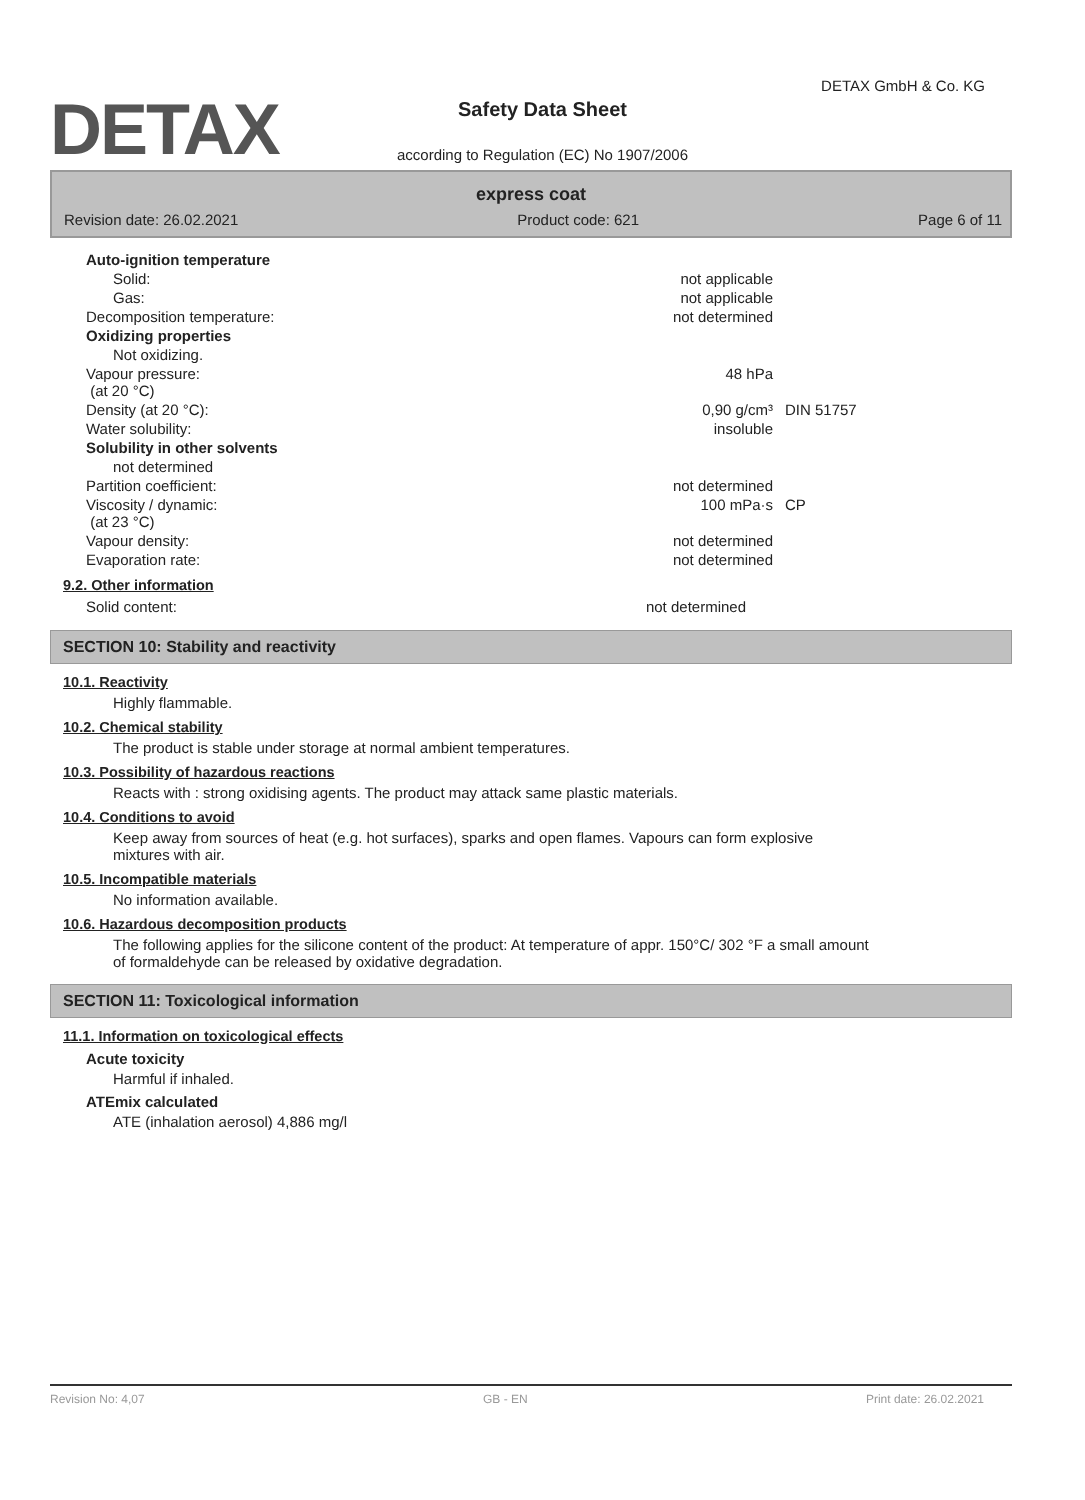DETAX
DETAX GmbH & Co. KG
Safety Data Sheet
according to Regulation (EC) No 1907/2006
express coat
Revision date: 26.02.2021 Product code: 621 Page 6 of 11
| Auto-ignition temperature | | |
| Solid: | not applicable | |
| Gas: | not applicable | |
| Decomposition temperature: | not determined | |
| Oxidizing properties | | |
| Not oxidizing. | | |
| Vapour pressure: (at 20 °C) | 48 hPa | |
| Density (at 20 °C): | 0,90 g/cm³ | DIN 51757 |
| Water solubility: | insoluble | |
| Solubility in other solvents | | |
| not determined | | |
| Partition coefficient: | not determined | |
| Viscosity / dynamic: (at 23 °C) | 100 mPa·s | CP |
| Vapour density: | not determined | |
| Evaporation rate: | not determined | |
9.2. Other information
| Solid content: | not determined | |
SECTION 10: Stability and reactivity
10.1. Reactivity
Highly flammable.
10.2. Chemical stability
The product is stable under storage at normal ambient temperatures.
10.3. Possibility of hazardous reactions
Reacts with : strong oxidising agents. The product may attack same plastic materials.
10.4. Conditions to avoid
Keep away from sources of heat (e.g. hot surfaces), sparks and open flames. Vapours can form explosive mixtures with air.
10.5. Incompatible materials
No information available.
10.6. Hazardous decomposition products
The following applies for the silicone content of the product: At temperature of appr. 150°C/ 302 °F a small amount of formaldehyde can be released by oxidative degradation.
SECTION 11: Toxicological information
11.1. Information on toxicological effects
Acute toxicity
Harmful if inhaled.
ATEmix calculated
ATE (inhalation aerosol) 4,886 mg/l
Revision No: 4,07 GB - EN Print date: 26.02.2021